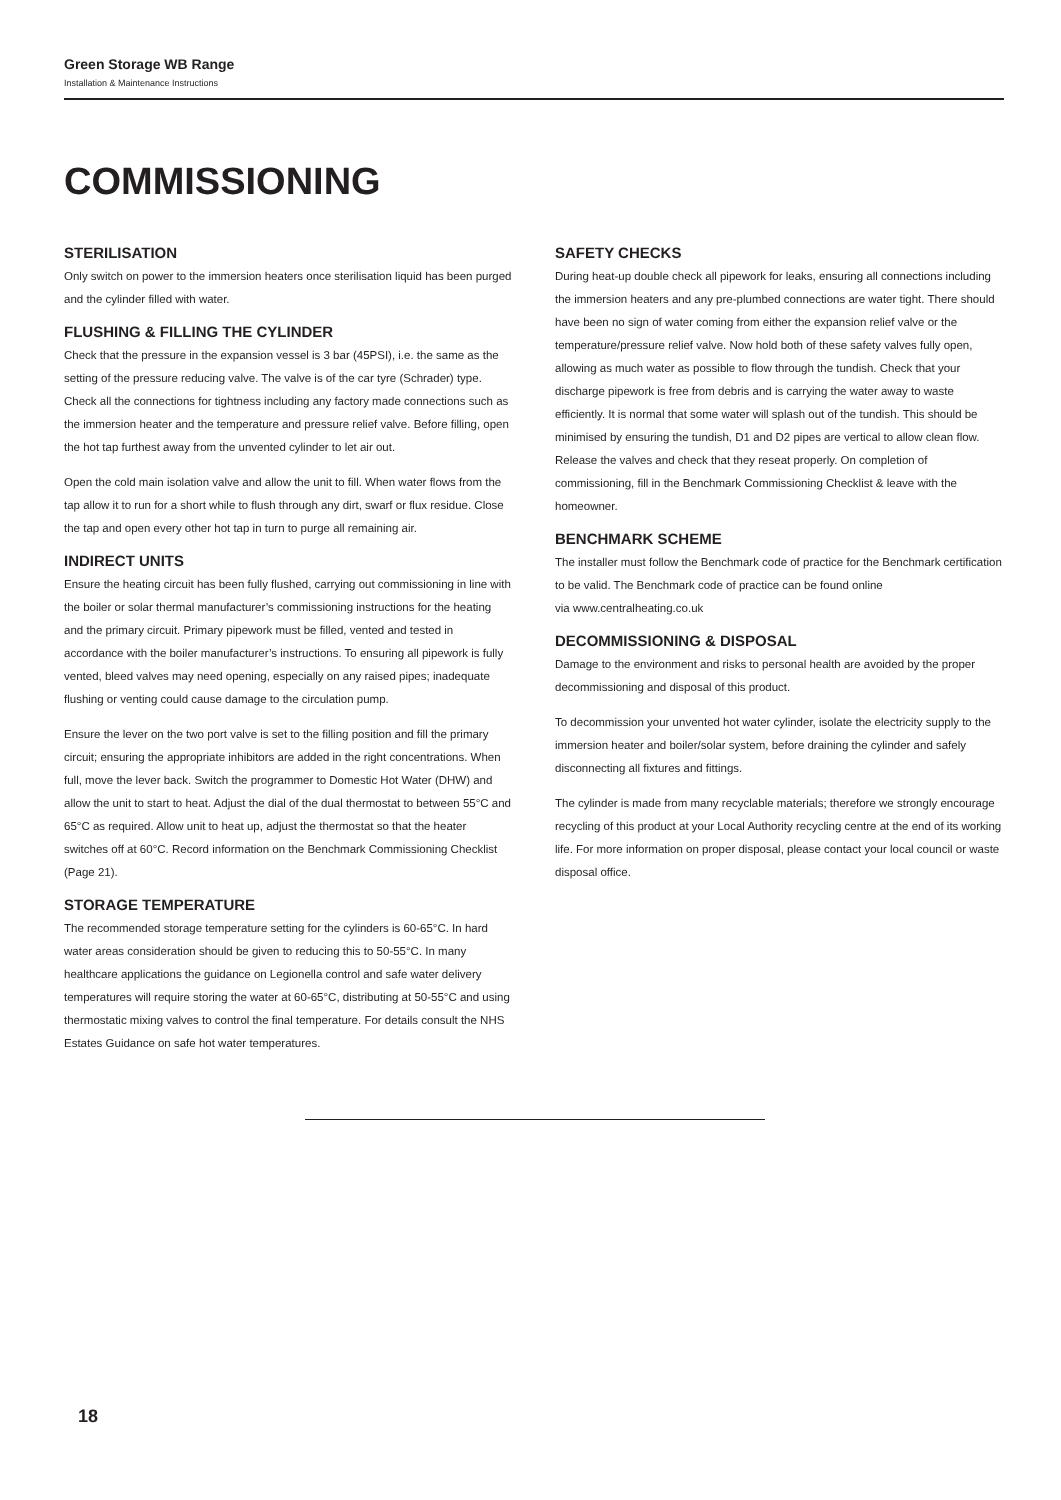Green Storage WB Range
Installation & Maintenance Instructions
COMMISSIONING
STERILISATION
Only switch on power to the immersion heaters once sterilisation liquid has been purged and the cylinder filled with water.
FLUSHING & FILLING THE CYLINDER
Check that the pressure in the expansion vessel is 3 bar (45PSI), i.e. the same as the setting of the pressure reducing valve. The valve is of the car tyre (Schrader) type. Check all the connections for tightness including any factory made connections such as the immersion heater and the temperature and pressure relief valve. Before filling, open the hot tap furthest away from the unvented cylinder to let air out.
Open the cold main isolation valve and allow the unit to fill. When water flows from the tap allow it to run for a short while to flush through any dirt, swarf or flux residue. Close the tap and open every other hot tap in turn to purge all remaining air.
INDIRECT UNITS
Ensure the heating circuit has been fully flushed, carrying out commissioning in line with the boiler or solar thermal manufacturer’s commissioning instructions for the heating and the primary circuit. Primary pipework must be filled, vented and tested in accordance with the boiler manufacturer’s instructions. To ensuring all pipework is fully vented, bleed valves may need opening, especially on any raised pipes; inadequate flushing or venting could cause damage to the circulation pump.
Ensure the lever on the two port valve is set to the filling position and fill the primary circuit; ensuring the appropriate inhibitors are added in the right concentrations. When full, move the lever back. Switch the programmer to Domestic Hot Water (DHW) and allow the unit to start to heat. Adjust the dial of the dual thermostat to between 55°C and 65°C as required. Allow unit to heat up, adjust the thermostat so that the heater switches off at 60°C. Record information on the Benchmark Commissioning Checklist (Page 21).
STORAGE TEMPERATURE
The recommended storage temperature setting for the cylinders is 60-65°C. In hard water areas consideration should be given to reducing this to 50-55°C. In many healthcare applications the guidance on Legionella control and safe water delivery temperatures will require storing the water at 60-65°C, distributing at 50-55°C and using thermostatic mixing valves to control the final temperature. For details consult the NHS Estates Guidance on safe hot water temperatures.
SAFETY CHECKS
During heat-up double check all pipework for leaks, ensuring all connections including the immersion heaters and any pre-plumbed connections are water tight. There should have been no sign of water coming from either the expansion relief valve or the temperature/pressure relief valve. Now hold both of these safety valves fully open, allowing as much water as possible to flow through the tundish. Check that your discharge pipework is free from debris and is carrying the water away to waste efficiently. It is normal that some water will splash out of the tundish. This should be minimised by ensuring the tundish, D1 and D2 pipes are vertical to allow clean flow. Release the valves and check that they reseat properly. On completion of commissioning, fill in the Benchmark Commissioning Checklist & leave with the homeowner.
BENCHMARK SCHEME
The installer must follow the Benchmark code of practice for the Benchmark certification to be valid. The Benchmark code of practice can be found online
via www.centralheating.co.uk
DECOMMISSIONING & DISPOSAL
Damage to the environment and risks to personal health are avoided by the proper decommissioning and disposal of this product.
To decommission your unvented hot water cylinder, isolate the electricity supply to the immersion heater and boiler/solar system, before draining the cylinder and safely disconnecting all fixtures and fittings.
The cylinder is made from many recyclable materials; therefore we strongly encourage recycling of this product at your Local Authority recycling centre at the end of its working life. For more information on proper disposal, please contact your local council or waste disposal office.
18